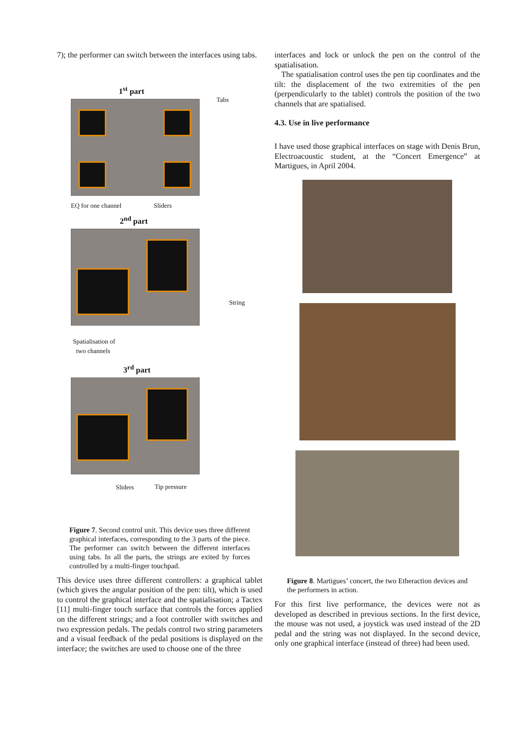7); the performer can switch between the interfaces using tabs.
1<sup>st</sup> part
Tabs
EQ for one channel Sliders
2<sup>nd</sup> part
String
Spatialisation of
two channels
3<sup>rd</sup> part
Sliders Tip pressure
Figure 7. Second control unit. This device uses three different graphical interfaces, corresponding to the 3 parts of the piece. The performer can switch between the different interfaces using tabs. In all the parts, the strings are exited by forces controlled by a multi-finger touchpad.
This device uses three different controllers: a graphical tablet (which gives the angular position of the pen: tilt), which is used to control the graphical interface and the spatialisation; a Tactex [11] multi-finger touch surface that controls the forces applied on the different strings; and a foot controller with switches and two expression pedals. The pedals control two string parameters and a visual feedback of the pedal positions is displayed on the interface; the switches are used to choose one of the three
interfaces and lock or unlock the pen on the control of the spatialisation.
The spatialisation control uses the pen tip coordinates and the tilt: the displacement of the two extremities of the pen (perpendicularly to the tablet) controls the position of the two channels that are spatialised.
4.3. Use in live performance
I have used those graphical interfaces on stage with Denis Brun, Electroacoustic student, at the “Concert Emergence” at Martigues, in April 2004.
Figure 8. Martigues’ concert, the two Etheraction devices and the performers in action.
For this first live performance, the devices were not as developed as described in previous sections. In the first device, the mouse was not used, a joystick was used instead of the 2D pedal and the string was not displayed. In the second device, only one graphical interface (instead of three) had been used.